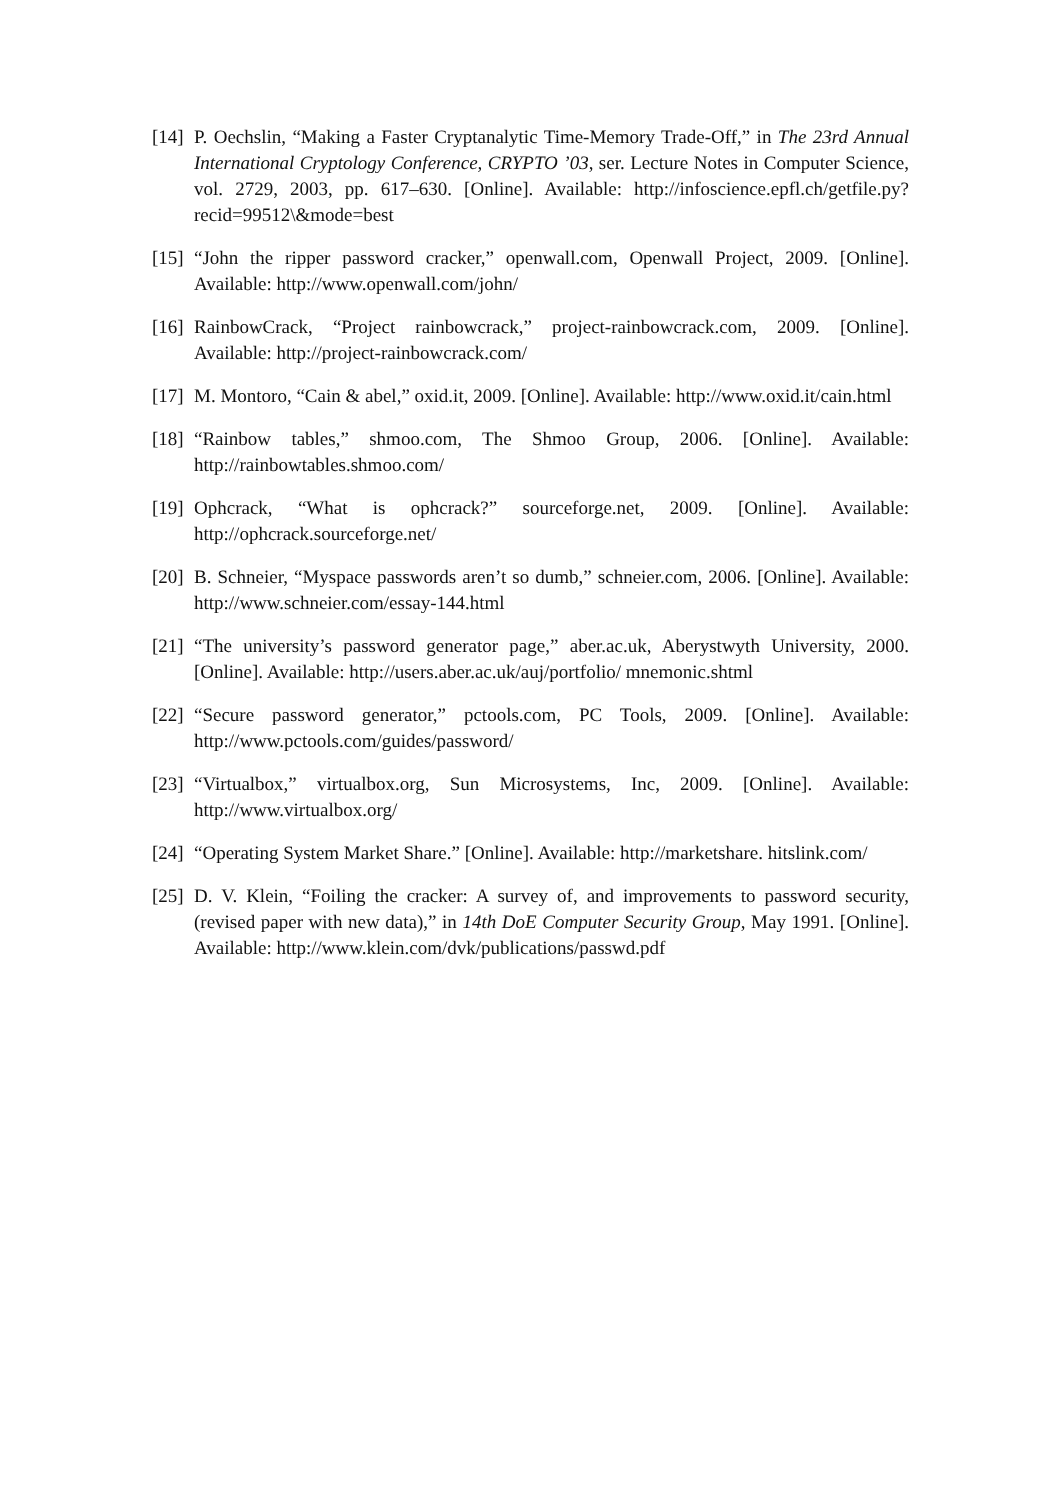[14] P. Oechslin, “Making a Faster Cryptanalytic Time-Memory Trade-Off,” in The 23rd Annual International Cryptology Conference, CRYPTO ’03, ser. Lecture Notes in Computer Science, vol. 2729, 2003, pp. 617–630. [Online]. Available: http://infoscience.epfl.ch/getfile.py?recid=99512\&mode=best
[15] “John the ripper password cracker,” openwall.com, Openwall Project, 2009. [Online]. Available: http://www.openwall.com/john/
[16] RainbowCrack, “Project rainbowcrack,” project-rainbowcrack.com, 2009. [Online]. Available: http://project-rainbowcrack.com/
[17] M. Montoro, “Cain & abel,” oxid.it, 2009. [Online]. Available: http://www.oxid.it/cain.html
[18] “Rainbow tables,” shmoo.com, The Shmoo Group, 2006. [Online]. Available: http://rainbowtables.shmoo.com/
[19] Ophcrack, “What is ophcrack?” sourceforge.net, 2009. [Online]. Available: http://ophcrack.sourceforge.net/
[20] B. Schneier, “Myspace passwords aren’t so dumb,” schneier.com, 2006. [Online]. Available: http://www.schneier.com/essay-144.html
[21] “The university’s password generator page,” aber.ac.uk, Aberystwyth University, 2000. [Online]. Available: http://users.aber.ac.uk/auj/portfolio/ mnemonic.shtml
[22] “Secure password generator,” pctools.com, PC Tools, 2009. [Online]. Available: http://www.pctools.com/guides/password/
[23] “Virtualbox,” virtualbox.org, Sun Microsystems, Inc, 2009. [Online]. Available: http://www.virtualbox.org/
[24] “Operating System Market Share.” [Online]. Available: http://marketshare. hitslink.com/
[25] D. V. Klein, “Foiling the cracker: A survey of, and improvements to password security, (revised paper with new data),” in 14th DoE Computer Security Group, May 1991. [Online]. Available: http://www.klein.com/dvk/publications/passwd.pdf